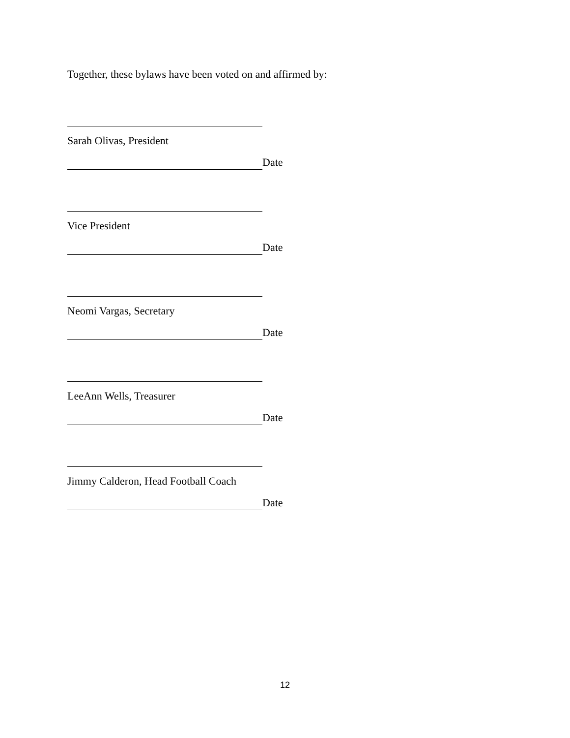Together, these bylaws have been voted on and affirmed by:
Sarah Olivas, President
Date
Vice President
Date
Neomi Vargas, Secretary
Date
LeeAnn Wells, Treasurer
Date
Jimmy Calderon, Head Football Coach
Date
12